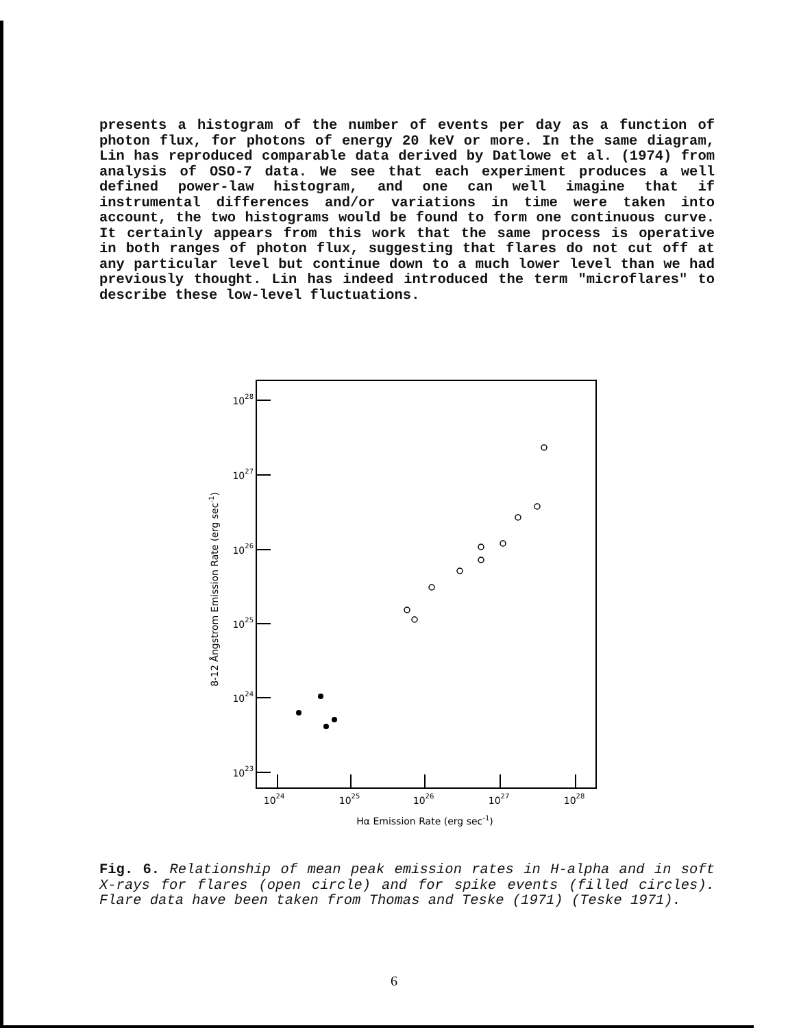presents a histogram of the number of events per day as a function of photon flux, for photons of energy 20 keV or more. In the same diagram, Lin has reproduced comparable data derived by Datlowe et al. (1974) from analysis of OSO-7 data. We see that each experiment produces a well defined power-law histogram, and one can well imagine that if instrumental differences and/or variations in time were taken into account, the two histograms would be found to form one continuous curve. It certainly appears from this work that the same process is operative in both ranges of photon flux, suggesting that flares do not cut off at any particular level but continue down to a much lower level than we had previously thought. Lin has indeed introduced the term "microflares" to describe these low-level fluctuations.
1028
1027
1026
1025
1024
1023
1024
1025
1026
1027
1028
Hα Emission Rate (erg sec-1)
8-12 Ångstrom Emission Rate (erg sec-1)
Fig. 6. Relationship of mean peak emission rates in H-alpha and in soft X-rays for flares (open circle) and for spike events (filled circles). Flare data have been taken from Thomas and Teske (1971) (Teske 1971).
6